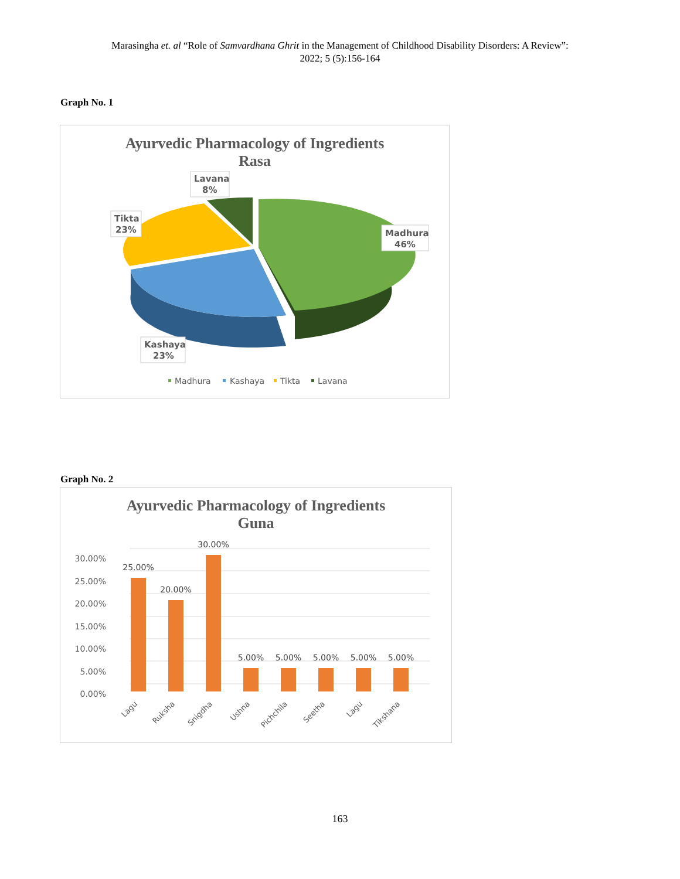Marasingha et. al “Role of Samvardhana Ghrit in the Management of Childhood Disability Disorders: A Review”:
2022; 5 (5):156-164
Graph No. 1
Ayurvedic Pharmacology of Ingredients
Rasa
Lavana
8%
Tikta
23%
Madhura
46%
Kashaya
23%
Madhura
Kashaya
Tikta
Lavana
Graph No. 2
Ayurvedic Pharmacology of Ingredients
Guna
30.00%
25.00%
20.00%
15.00%
10.00%
5.00%
0.00%
25.00%
20.00%
30.00%
5.00%
5.00%
5.00%
5.00%
5.00%
Lagu
Ruksha
Snigdha
Ushna
Pichchila
Seetha
Lagu
Tikshana
163